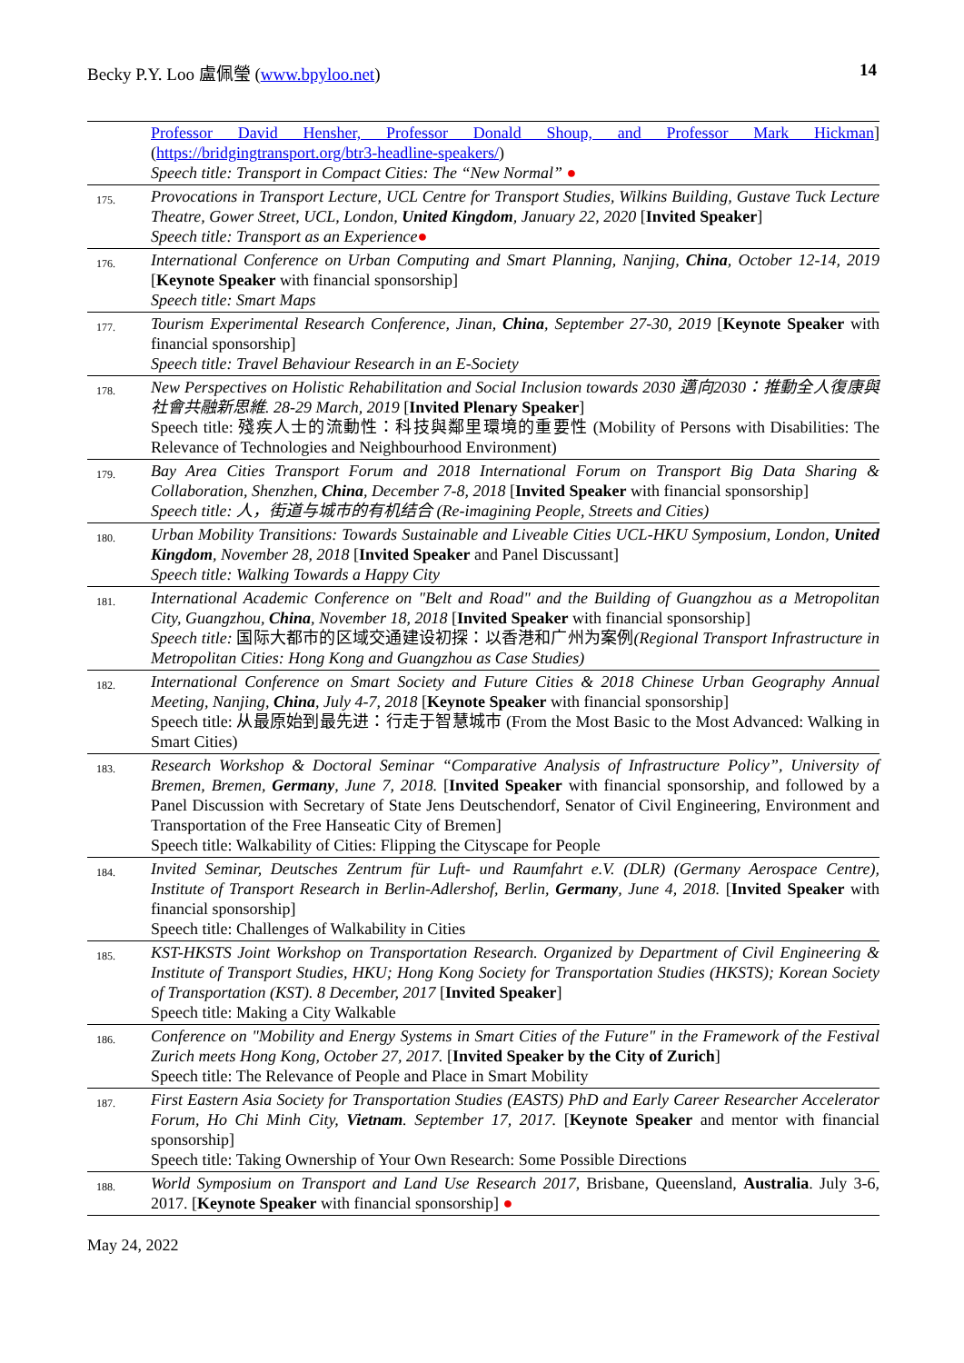Becky P.Y. Loo 盧佩瑩 (www.bpyloo.net) 14
| | Professor David Hensher, Professor Donald Shoup, and Professor Mark Hickman ] ( https://bridgingtransport.org/btr3-headline-speakers/ ) Speech title: Transport in Compact Cities: The “New Normal” ● |
| 175. | Provocations in Transport Lecture, UCL Centre for Transport Studies, Wilkins Building, Gustave Tuck Lecture Theatre, Gower Street, UCL, London, United Kingdom , January 22, 2020 [ Invited Speaker ] Speech title: Transport as an Experience ● |
| 176. | International Conference on Urban Computing and Smart Planning, Nanjing, China , October 12-14, 2019 [ Keynote Speaker with financial sponsorship] Speech title: Smart Maps |
| 177. | Tourism Experimental Research Conference, Jinan, China , September 27-30, 2019 [ Keynote Speaker with financial sponsorship] Speech title: Travel Behaviour Research in an E-Society |
| 178. | New Perspectives on Holistic Rehabilitation and Social Inclusion towards 2030 邁向2030：推動全人復康與社會共融新思維. 28-29 March, 2019 [ Invited Plenary Speaker ] Speech title: 殘疾人士的流動性：科技與鄰里環境的重要性 (Mobility of Persons with Disabilities: The Relevance of Technologies and Neighbourhood Environment) |
| 179. | Bay Area Cities Transport Forum and 2018 International Forum on Transport Big Data Sharing & Collaboration, Shenzhen, China , December 7-8, 2018 [ Invited Speaker with financial sponsorship] Speech title: 人，街道与城市的有机结合 (Re-imagining People, Streets and Cities) |
| 180. | Urban Mobility Transitions: Towards Sustainable and Liveable Cities UCL-HKU Symposium, London, United Kingdom , November 28, 2018 [ Invited Speaker and Panel Discussant] Speech title: Walking Towards a Happy City |
| 181. | International Academic Conference on "Belt and Road" and the Building of Guangzhou as a Metropolitan City, Guangzhou, China , November 18, 2018 [ Invited Speaker with financial sponsorship] Speech title: 国际大都市的区域交通建设初探：以香港和广州为案例 (Regional Transport Infrastructure in Metropolitan Cities: Hong Kong and Guangzhou as Case Studies) |
| 182. | International Conference on Smart Society and Future Cities & 2018 Chinese Urban Geography Annual Meeting, Nanjing, China , July 4-7, 2018 [ Keynote Speaker with financial sponsorship] Speech title: 从最原始到最先进：行走于智慧城市 (From the Most Basic to the Most Advanced: Walking in Smart Cities) |
| 183. | Research Workshop & Doctoral Seminar “Comparative Analysis of Infrastructure Policy”, University of Bremen, Bremen, Germany , June 7, 2018. [ Invited Speaker with financial sponsorship, and followed by a Panel Discussion with Secretary of State Jens Deutschendorf, Senator of Civil Engineering, Environment and Transportation of the Free Hanseatic City of Bremen] Speech title: Walkability of Cities: Flipping the Cityscape for People |
| 184. | Invited Seminar, Deutsches Zentrum für Luft- und Raumfahrt e.V. (DLR) (Germany Aerospace Centre), Institute of Transport Research in Berlin-Adlershof, Berlin, Germany , June 4, 2018. [ Invited Speaker with financial sponsorship] Speech title: Challenges of Walkability in Cities |
| 185. | KST-HKSTS Joint Workshop on Transportation Research. Organized by Department of Civil Engineering & Institute of Transport Studies, HKU; Hong Kong Society for Transportation Studies (HKSTS); Korean Society of Transportation (KST). 8 December, 2017 [ Invited Speaker ] Speech title: Making a City Walkable |
| 186. | Conference on "Mobility and Energy Systems in Smart Cities of the Future" in the Framework of the Festival Zurich meets Hong Kong, October 27, 2017. [ Invited Speaker by the City of Zurich ] Speech title: The Relevance of People and Place in Smart Mobility |
| 187. | First Eastern Asia Society for Transportation Studies (EASTS) PhD and Early Career Researcher Accelerator Forum, Ho Chi Minh City, Vietnam . September 17, 2017. [ Keynote Speaker and mentor with financial sponsorship] Speech title: Taking Ownership of Your Own Research: Some Possible Directions |
| 188. | World Symposium on Transport and Land Use Research 2017 , Brisbane, Queensland, Australia . July 3-6, 2017. [ Keynote Speaker with financial sponsorship] ● |
May 24, 2022